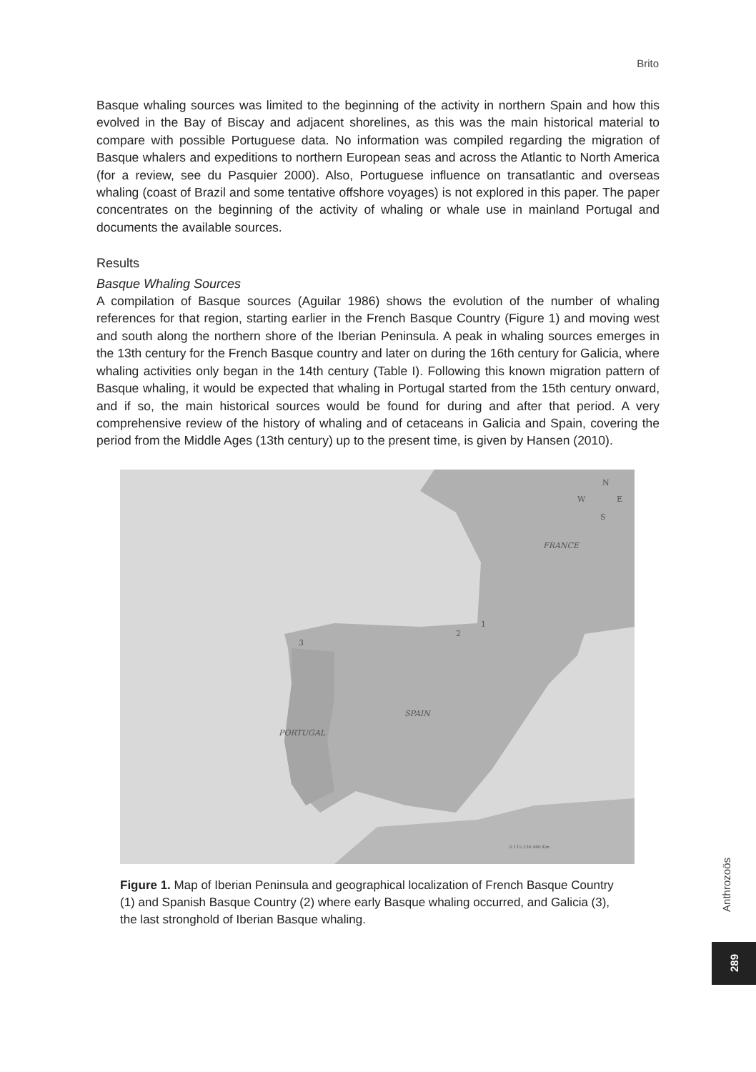Brito
Basque whaling sources was limited to the beginning of the activity in northern Spain and how this evolved in the Bay of Biscay and adjacent shorelines, as this was the main historical material to compare with possible Portuguese data. No information was compiled regarding the migration of Basque whalers and expeditions to northern European seas and across the Atlantic to North America (for a review, see du Pasquier 2000). Also, Portuguese influence on transatlantic and overseas whaling (coast of Brazil and some tentative offshore voyages) is not explored in this paper. The paper concentrates on the beginning of the activity of whaling or whale use in mainland Portugal and documents the available sources.
Results
Basque Whaling Sources
A compilation of Basque sources (Aguilar 1986) shows the evolution of the number of whaling references for that region, starting earlier in the French Basque Country (Figure 1) and moving west and south along the northern shore of the Iberian Peninsula. A peak in whaling sources emerges in the 13th century for the French Basque country and later on during the 16th century for Galicia, where whaling activities only began in the 14th century (Table I). Following this known migration pattern of Basque whaling, it would be expected that whaling in Portugal started from the 15th century onward, and if so, the main historical sources would be found for during and after that period. A very comprehensive review of the history of whaling and of cetaceans in Galicia and Spain, covering the period from the Middle Ages (13th century) up to the present time, is given by Hansen (2010).
N
W
E
S
FRANCE
1
2
3
SPAIN
PORTUGAL
0 115 230 460 Km
Figure 1. Map of Iberian Peninsula and geographical localization of French Basque Country (1) and Spanish Basque Country (2) where early Basque whaling occurred, and Galicia (3), the last stronghold of Iberian Basque whaling.
Anthrozoös
289